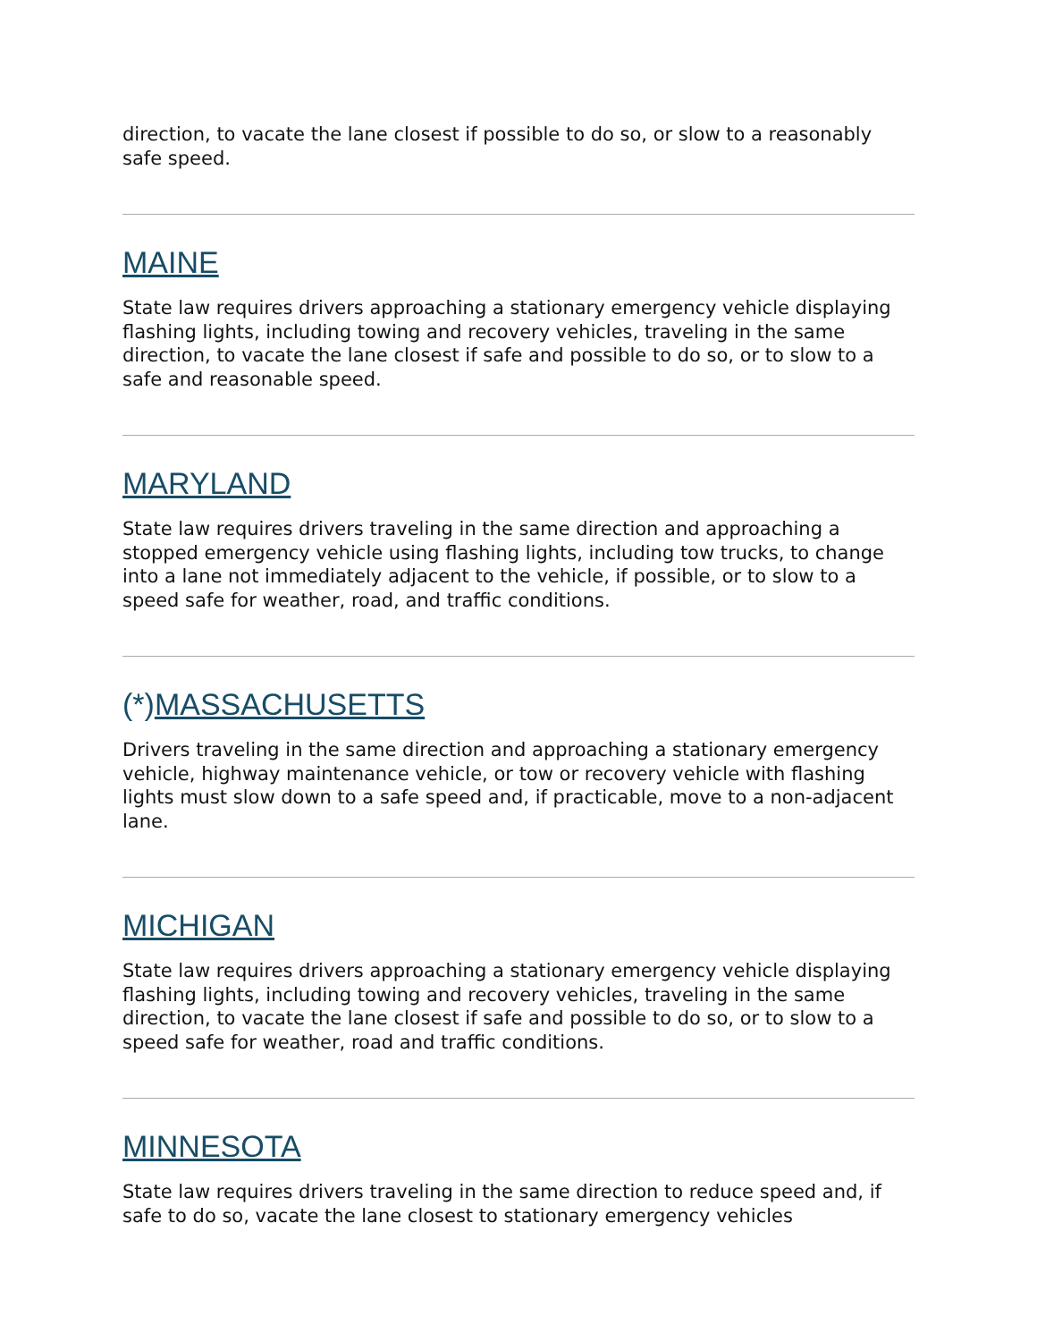direction, to vacate the lane closest if possible to do so, or slow to a reasonably safe speed.
MAINE
State law requires drivers approaching a stationary emergency vehicle displaying flashing lights, including towing and recovery vehicles, traveling in the same direction, to vacate the lane closest if safe and possible to do so, or to slow to a safe and reasonable speed.
MARYLAND
State law requires drivers traveling in the same direction and approaching a stopped emergency vehicle using flashing lights, including tow trucks, to change into a lane not immediately adjacent to the vehicle, if possible, or to slow to a speed safe for weather, road, and traffic conditions.
(*)MASSACHUSETTS
Drivers traveling in the same direction and approaching a stationary emergency vehicle, highway maintenance vehicle, or tow or recovery vehicle with flashing lights must slow down to a safe speed and, if practicable, move to a non-adjacent lane.
MICHIGAN
State law requires drivers approaching a stationary emergency vehicle displaying flashing lights, including towing and recovery vehicles, traveling in the same direction, to vacate the lane closest if safe and possible to do so, or to slow to a speed safe for weather, road and traffic conditions.
MINNESOTA
State law requires drivers traveling in the same direction to reduce speed and, if safe to do so, vacate the lane closest to stationary emergency vehicles